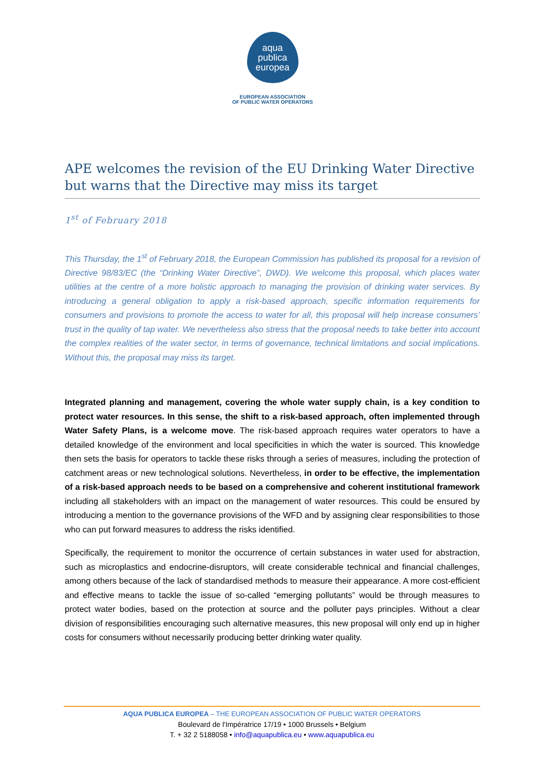aqua
publica
europea
EUROPEAN ASSOCIATION
OF PUBLIC WATER OPERATORS
APE welcomes the revision of the EU Drinking Water Directive but warns that the Directive may miss its target
1<sup>st</sup> of February 2018
This Thursday, the 1<sup>st</sup> of February 2018, the European Commission has published its proposal for a revision of Directive 98/83/EC (the “Drinking Water Directive”, DWD). We welcome this proposal, which places water utilities at the centre of a more holistic approach to managing the provision of drinking water services. By introducing a general obligation to apply a risk-based approach, specific information requirements for consumers and provisions to promote the access to water for all, this proposal will help increase consumers’ trust in the quality of tap water. We nevertheless also stress that the proposal needs to take better into account the complex realities of the water sector, in terms of governance, technical limitations and social implications. Without this, the proposal may miss its target.
Integrated planning and management, covering the whole water supply chain, is a key condition to protect water resources. In this sense, the shift to a risk-based approach, often implemented through Water Safety Plans, is a welcome move. The risk-based approach requires water operators to have a detailed knowledge of the environment and local specificities in which the water is sourced. This knowledge then sets the basis for operators to tackle these risks through a series of measures, including the protection of catchment areas or new technological solutions. Nevertheless, in order to be effective, the implementation of a risk-based approach needs to be based on a comprehensive and coherent institutional framework including all stakeholders with an impact on the management of water resources. This could be ensured by introducing a mention to the governance provisions of the WFD and by assigning clear responsibilities to those who can put forward measures to address the risks identified.
Specifically, the requirement to monitor the occurrence of certain substances in water used for abstraction, such as microplastics and endocrine-disruptors, will create considerable technical and financial challenges, among others because of the lack of standardised methods to measure their appearance. A more cost-efficient and effective means to tackle the issue of so-called “emerging pollutants” would be through measures to protect water bodies, based on the protection at source and the polluter pays principles. Without a clear division of responsibilities encouraging such alternative measures, this new proposal will only end up in higher costs for consumers without necessarily producing better drinking water quality.
AQUA PUBLICA EUROPEA – THE EUROPEAN ASSOCIATION OF PUBLIC WATER OPERATORS
Boulevard de l'Impératrice 17/19 • 1000 Brussels • Belgium
T. + 32 2 5188058 • info@aquapublica.eu • www.aquapublica.eu